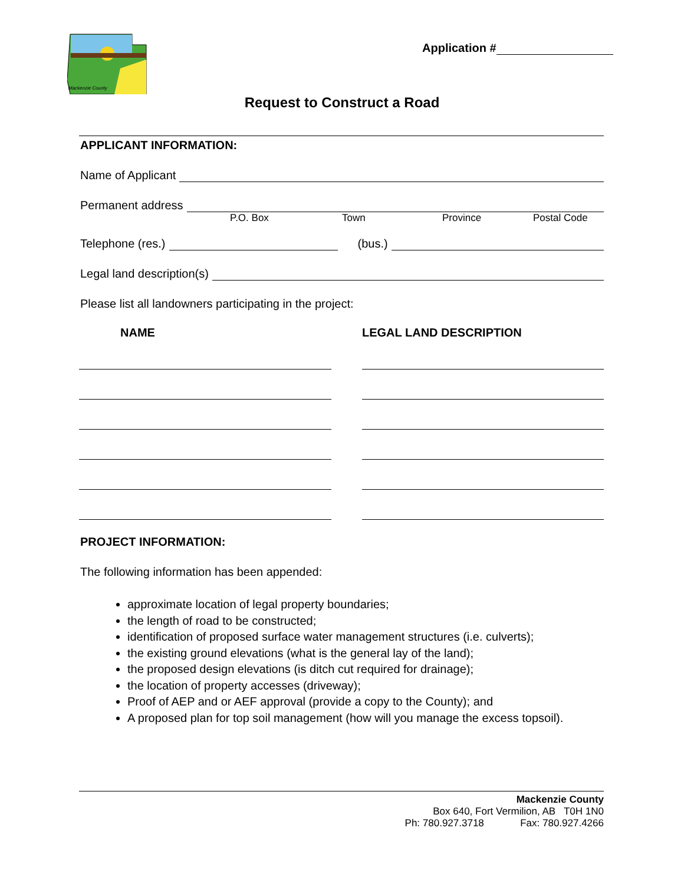Mackenzie County
Application #
Request to Construct a Road
APPLICANT INFORMATION:
Name of Applicant
Permanent address
P.O. Box Town Province Postal Code
Telephone (res.)
(bus.)
Legal land description(s)
Please list all landowners participating in the project:
NAME LEGAL LAND DESCRIPTION
PROJECT INFORMATION:
The following information has been appended:
approximate location of legal property boundaries;
the length of road to be constructed;
identification of proposed surface water management structures (i.e. culverts);
the existing ground elevations (what is the general lay of the land);
the proposed design elevations (is ditch cut required for drainage);
the location of property accesses (driveway);
Proof of AEP and or AEF approval (provide a copy to the County); and
A proposed plan for top soil management (how will you manage the excess topsoil).
Mackenzie County
Box 640, Fort Vermilion, AB T0H 1N0
Ph: 780.927.3718 Fax: 780.927.4266